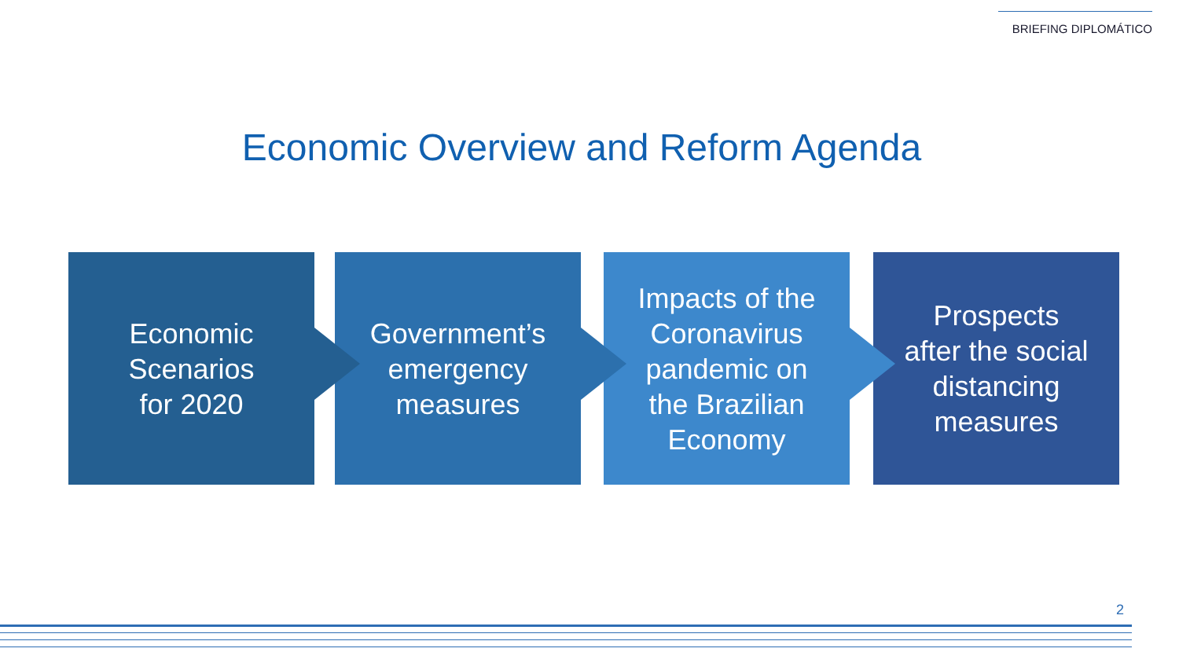BRIEFING DIPLOMÁTICO
Economic Overview and Reform Agenda
Economic
Scenarios
for 2020
Government’s
emergency
measures
Impacts of the
Coronavirus
pandemic on
the Brazilian
Economy
Prospects
after the social
distancing
measures
2